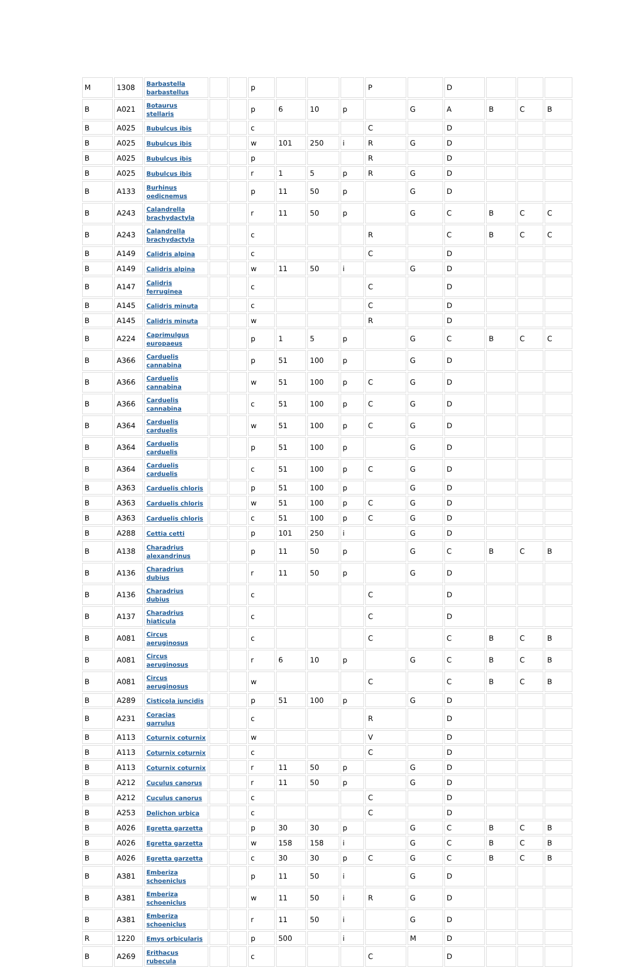| M | 1308 | Barbastella barbastellus | | | p | | | | P | | D | | | |
| B | A021 | Botaurus stellaris | | | p | 6 | 10 | p | | G | A | B | C | B |
| B | A025 | Bubulcus ibis | | | c | | | | C | | D | | | |
| B | A025 | Bubulcus ibis | | | w | 101 | 250 | i | R | G | D | | | |
| B | A025 | Bubulcus ibis | | | p | | | | R | | D | | | |
| B | A025 | Bubulcus ibis | | | r | 1 | 5 | p | R | G | D | | | |
| B | A133 | Burhinus oedicnemus | | | p | 11 | 50 | p | | G | D | | | |
| B | A243 | Calandrella brachydactyla | | | r | 11 | 50 | p | | G | C | B | C | C |
| B | A243 | Calandrella brachydactyla | | | c | | | | R | | C | B | C | C |
| B | A149 | Calidris alpina | | | c | | | | C | | D | | | |
| B | A149 | Calidris alpina | | | w | 11 | 50 | i | | G | D | | | |
| B | A147 | Calidris ferruginea | | | c | | | | C | | D | | | |
| B | A145 | Calidris minuta | | | c | | | | C | | D | | | |
| B | A145 | Calidris minuta | | | w | | | | R | | D | | | |
| B | A224 | Caprimulgus europaeus | | | p | 1 | 5 | p | | G | C | B | C | C |
| B | A366 | Carduelis cannabina | | | p | 51 | 100 | p | | G | D | | | |
| B | A366 | Carduelis cannabina | | | w | 51 | 100 | p | C | G | D | | | |
| B | A366 | Carduelis cannabina | | | c | 51 | 100 | p | C | G | D | | | |
| B | A364 | Carduelis carduelis | | | w | 51 | 100 | p | C | G | D | | | |
| B | A364 | Carduelis carduelis | | | p | 51 | 100 | p | | G | D | | | |
| B | A364 | Carduelis carduelis | | | c | 51 | 100 | p | C | G | D | | | |
| B | A363 | Carduelis chloris | | | p | 51 | 100 | p | | G | D | | | |
| B | A363 | Carduelis chloris | | | w | 51 | 100 | p | C | G | D | | | |
| B | A363 | Carduelis chloris | | | c | 51 | 100 | p | C | G | D | | | |
| B | A288 | Cettia cetti | | | p | 101 | 250 | i | | G | D | | | |
| B | A138 | Charadrius alexandrinus | | | p | 11 | 50 | p | | G | C | B | C | B |
| B | A136 | Charadrius dubius | | | r | 11 | 50 | p | | G | D | | | |
| B | A136 | Charadrius dubius | | | c | | | | C | | D | | | |
| B | A137 | Charadrius hiaticula | | | c | | | | C | | D | | | |
| B | A081 | Circus aeruginosus | | | c | | | | C | | C | B | C | B |
| B | A081 | Circus aeruginosus | | | r | 6 | 10 | p | | G | C | B | C | B |
| B | A081 | Circus aeruginosus | | | w | | | | C | | C | B | C | B |
| B | A289 | Cisticola juncidis | | | p | 51 | 100 | p | | G | D | | | |
| B | A231 | Coracias garrulus | | | c | | | | R | | D | | | |
| B | A113 | Coturnix coturnix | | | w | | | | V | | D | | | |
| B | A113 | Coturnix coturnix | | | c | | | | C | | D | | | |
| B | A113 | Coturnix coturnix | | | r | 11 | 50 | p | | G | D | | | |
| B | A212 | Cuculus canorus | | | r | 11 | 50 | p | | G | D | | | |
| B | A212 | Cuculus canorus | | | c | | | | C | | D | | | |
| B | A253 | Delichon urbica | | | c | | | | C | | D | | | |
| B | A026 | Egretta garzetta | | | p | 30 | 30 | p | | G | C | B | C | B |
| B | A026 | Egretta garzetta | | | w | 158 | 158 | i | | G | C | B | C | B |
| B | A026 | Egretta garzetta | | | c | 30 | 30 | p | C | G | C | B | C | B |
| B | A381 | Emberiza schoeniclus | | | p | 11 | 50 | i | | G | D | | | |
| B | A381 | Emberiza schoeniclus | | | w | 11 | 50 | i | R | G | D | | | |
| B | A381 | Emberiza schoeniclus | | | r | 11 | 50 | i | | G | D | | | |
| R | 1220 | Emys orbicularis | | | p | 500 | | i | | M | D | | | |
| B | A269 | Erithacus rubecula | | | c | | | | C | | D | | | |